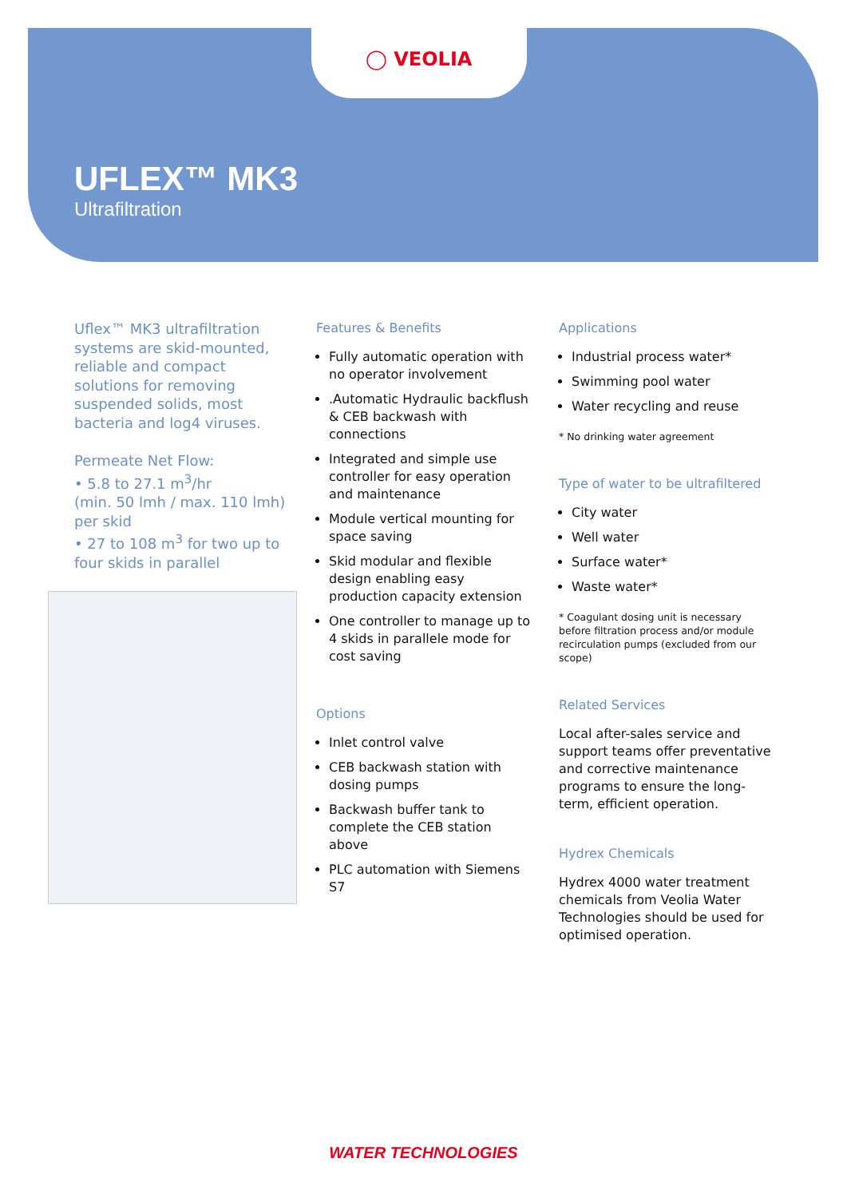◯ VEOLIA
UFLEX™ MK3
Ultrafiltration
Uflex™ MK3 ultrafiltration systems are skid-mounted, reliable and compact solutions for removing suspended solids, most bacteria and log4 viruses.
Permeate Net Flow:
• 5.8 to 27.1 m<sup>3</sup>/hr
(min. 50 lmh / max. 110 lmh) per skid
• 27 to 108 m<sup>3</sup> for two up to four skids in parallel
Features & Benefits
Fully automatic operation with no operator involvement
.Automatic Hydraulic backflush & CEB backwash with connections
Integrated and simple use controller for easy operation and maintenance
Module vertical mounting for space saving
Skid modular and flexible design enabling easy production capacity extension
One controller to manage up to 4 skids in parallele mode for cost saving
Options
Inlet control valve
CEB backwash station with dosing pumps
Backwash buffer tank to complete the CEB station above
PLC automation with Siemens S7
Applications
Industrial process water*
Swimming pool water
Water recycling and reuse
* No drinking water agreement
Type of water to be ultrafiltered
City water
Well water
Surface water*
Waste water*
* Coagulant dosing unit is necessary before filtration process and/or module recirculation pumps (excluded from our scope)
Related Services
Local after-sales service and support teams offer preventative and corrective maintenance programs to ensure the long-term, efficient operation.
Hydrex Chemicals
Hydrex 4000 water treatment chemicals from Veolia Water Technologies should be used for optimised operation.
WATER TECHNOLOGIES